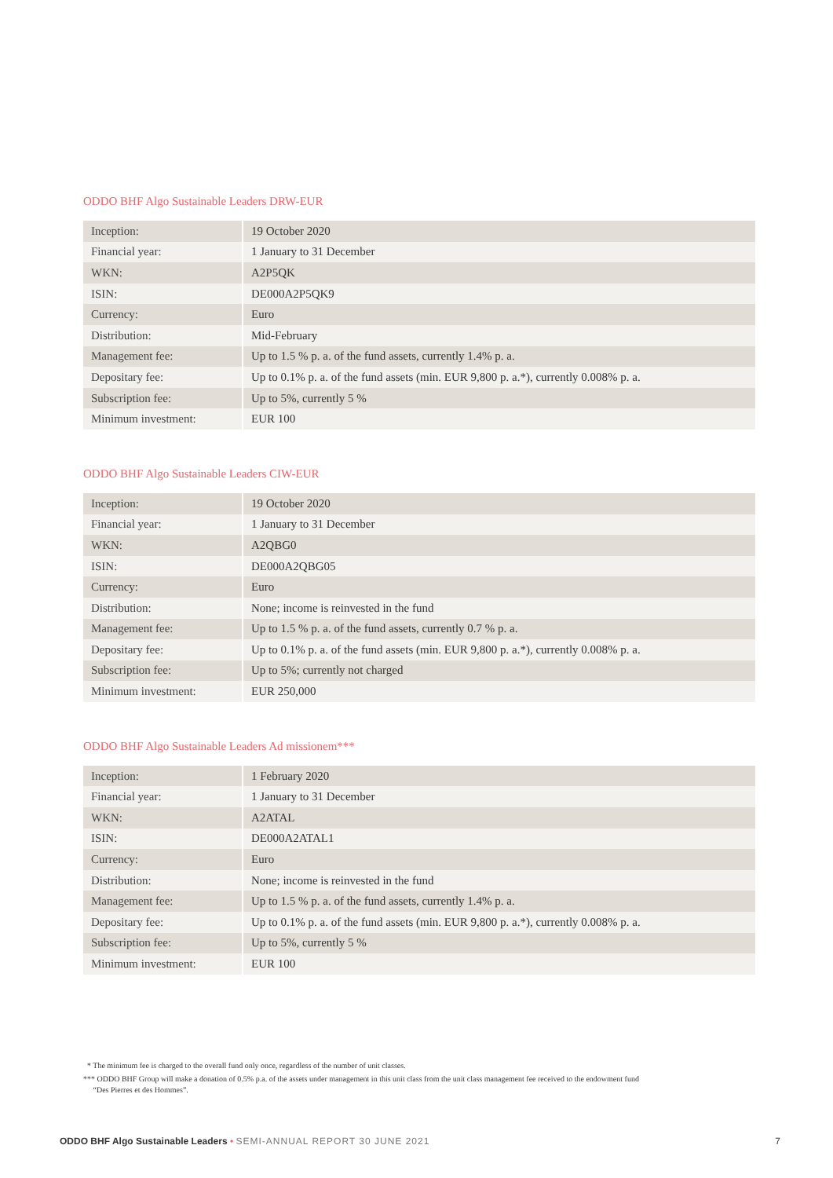ODDO BHF Algo Sustainable Leaders DRW-EUR
| Inception: | 19 October 2020 |
| Financial year: | 1 January to 31 December |
| WKN: | A2P5QK |
| ISIN: | DE000A2P5QK9 |
| Currency: | Euro |
| Distribution: | Mid-February |
| Management fee: | Up to 1.5 % p. a. of the fund assets, currently 1.4% p. a. |
| Depositary fee: | Up to 0.1% p. a. of the fund assets (min. EUR 9,800 p. a.*), currently 0.008% p. a. |
| Subscription fee: | Up to 5%, currently 5 % |
| Minimum investment: | EUR 100 |
ODDO BHF Algo Sustainable Leaders CIW-EUR
| Inception: | 19 October 2020 |
| Financial year: | 1 January to 31 December |
| WKN: | A2QBG0 |
| ISIN: | DE000A2QBG05 |
| Currency: | Euro |
| Distribution: | None; income is reinvested in the fund |
| Management fee: | Up to 1.5 % p. a. of the fund assets, currently 0.7 % p. a. |
| Depositary fee: | Up to 0.1% p. a. of the fund assets (min. EUR 9,800 p. a.*), currently 0.008% p. a. |
| Subscription fee: | Up to 5%; currently not charged |
| Minimum investment: | EUR 250,000 |
ODDO BHF Algo Sustainable Leaders Ad missionem***
| Inception: | 1 February 2020 |
| Financial year: | 1 January to 31 December |
| WKN: | A2ATAL |
| ISIN: | DE000A2ATAL1 |
| Currency: | Euro |
| Distribution: | None; income is reinvested in the fund |
| Management fee: | Up to 1.5 % p. a. of the fund assets, currently 1.4% p. a. |
| Depositary fee: | Up to 0.1% p. a. of the fund assets (min. EUR 9,800 p. a.*), currently 0.008% p. a. |
| Subscription fee: | Up to 5%, currently 5 % |
| Minimum investment: | EUR 100 |
* The minimum fee is charged to the overall fund only once, regardless of the number of unit classes.
*** ODDO BHF Group will make a donation of 0.5% p.a. of the assets under management in this unit class from the unit class management fee received to the endowment fund
“Des Pierres et des Hommes”.
ODDO BHF Algo Sustainable Leaders • SEMI-ANNUAL REPORT 30 JUNE 2021 7